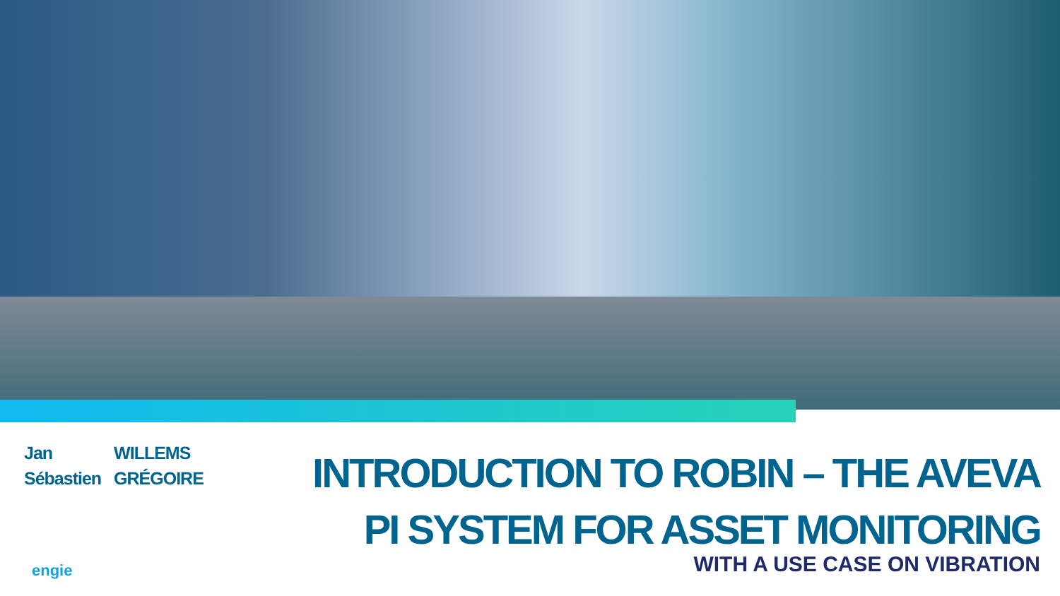| Jan | WILLEMS |
| Sébastien | GRÉGOIRE |
INTRODUCTION TO ROBIN – THE AVEVA
PI SYSTEM FOR ASSET MONITORING
WITH A USE CASE ON VIBRATION engie